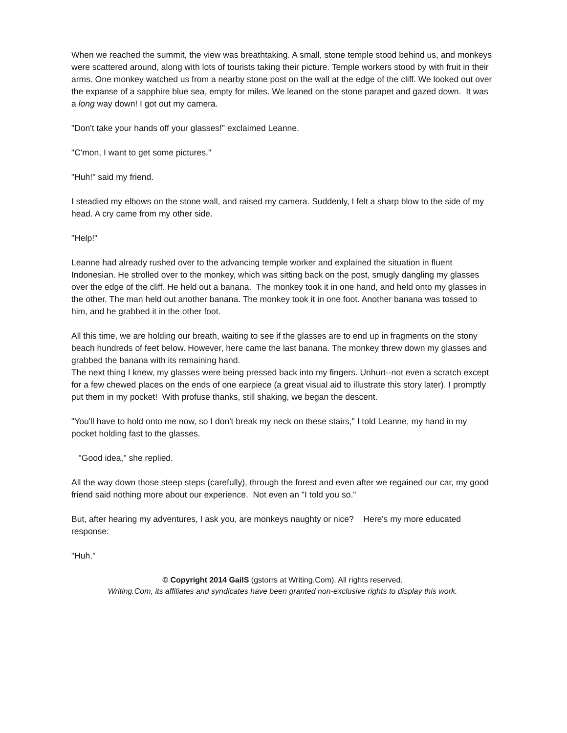When we reached the summit, the view was breathtaking. A small, stone temple stood behind us, and monkeys were scattered around, along with lots of tourists taking their picture. Temple workers stood by with fruit in their arms. One monkey watched us from a nearby stone post on the wall at the edge of the cliff. We looked out over the expanse of a sapphire blue sea, empty for miles. We leaned on the stone parapet and gazed down. It was a long way down! I got out my camera.
"Don't take your hands off your glasses!" exclaimed Leanne.
"C'mon, I want to get some pictures."
"Huh!" said my friend.
I steadied my elbows on the stone wall, and raised my camera. Suddenly, I felt a sharp blow to the side of my head. A cry came from my other side.
"Help!"
Leanne had already rushed over to the advancing temple worker and explained the situation in fluent Indonesian. He strolled over to the monkey, which was sitting back on the post, smugly dangling my glasses over the edge of the cliff. He held out a banana. The monkey took it in one hand, and held onto my glasses in the other. The man held out another banana. The monkey took it in one foot. Another banana was tossed to him, and he grabbed it in the other foot.
All this time, we are holding our breath, waiting to see if the glasses are to end up in fragments on the stony beach hundreds of feet below. However, here came the last banana. The monkey threw down my glasses and grabbed the banana with its remaining hand.
The next thing I knew, my glasses were being pressed back into my fingers. Unhurt--not even a scratch except for a few chewed places on the ends of one earpiece (a great visual aid to illustrate this story later). I promptly put them in my pocket! With profuse thanks, still shaking, we began the descent.
"You'll have to hold onto me now, so I don't break my neck on these stairs," I told Leanne, my hand in my pocket holding fast to the glasses.
"Good idea," she replied.
All the way down those steep steps (carefully), through the forest and even after we regained our car, my good friend said nothing more about our experience. Not even an "I told you so."
But, after hearing my adventures, I ask you, are monkeys naughty or nice? Here's my more educated response:
"Huh."
© Copyright 2014 GailS (gstorrs at Writing.Com). All rights reserved.
Writing.Com, its affiliates and syndicates have been granted non-exclusive rights to display this work.